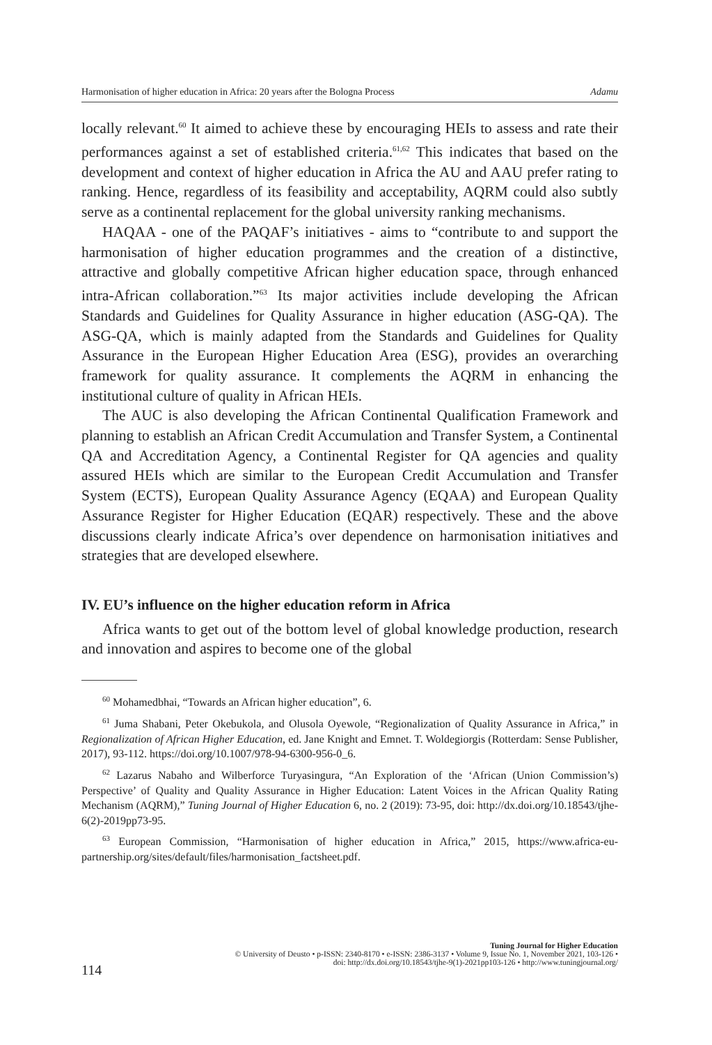Harmonisation of higher education in Africa: 20 years after the Bologna Process Adamu
locally relevant.<sup>60</sup> It aimed to achieve these by encouraging HEIs to assess and rate their performances against a set of established criteria.<sup>61,62</sup> This indicates that based on the development and context of higher education in Africa the AU and AAU prefer rating to ranking. Hence, regardless of its feasibility and acceptability, AQRM could also subtly serve as a continental replacement for the global university ranking mechanisms.
HAQAA - one of the PAQAF’s initiatives - aims to “contribute to and support the harmonisation of higher education programmes and the creation of a distinctive, attractive and globally competitive African higher education space, through enhanced intra-African collaboration.”<sup>63</sup> Its major activities include developing the African Standards and Guidelines for Quality Assurance in higher education (ASG-QA). The ASG-QA, which is mainly adapted from the Standards and Guidelines for Quality Assurance in the European Higher Education Area (ESG), provides an overarching framework for quality assurance. It complements the AQRM in enhancing the institutional culture of quality in African HEIs.
The AUC is also developing the African Continental Qualification Framework and planning to establish an African Credit Accumulation and Transfer System, a Continental QA and Accreditation Agency, a Continental Register for QA agencies and quality assured HEIs which are similar to the European Credit Accumulation and Transfer System (ECTS), European Quality Assurance Agency (EQAA) and European Quality Assurance Register for Higher Education (EQAR) respectively. These and the above discussions clearly indicate Africa’s over dependence on harmonisation initiatives and strategies that are developed elsewhere.
IV. EU’s influence on the higher education reform in Africa
Africa wants to get out of the bottom level of global knowledge production, research and innovation and aspires to become one of the global
<sup>60</sup> Mohamedbhai, “Towards an African higher education”, 6.
<sup>61</sup> Juma Shabani, Peter Okebukola, and Olusola Oyewole, “Regionalization of Quality Assurance in Africa,” in Regionalization of African Higher Education, ed. Jane Knight and Emnet. T. Woldegiorgis (Rotterdam: Sense Publisher, 2017), 93-112. https://doi.org/10.1007/978-94-6300-956-0_6.
<sup>62</sup> Lazarus Nabaho and Wilberforce Turyasingura, “An Exploration of the ‘African (Union Commission’s) Perspective’ of Quality and Quality Assurance in Higher Education: Latent Voices in the African Quality Rating Mechanism (AQRM),” Tuning Journal of Higher Education 6, no. 2 (2019): 73-95, doi: http://dx.doi.org/10.18543/tjhe-6(2)-2019pp73-95.
<sup>63</sup> European Commission, “Harmonisation of higher education in Africa,” 2015, https://www.africa-eu-partnership.org/sites/default/files/harmonisation_factsheet.pdf.
Tuning Journal for Higher Education
© University of Deusto • p-ISSN: 2340-8170 • e-ISSN: 2386-3137 • Volume 9, Issue No. 1, November 2021, 103-126 •
doi: http://dx.doi.org/10.18543/tjhe-9(1)-2021pp103-126 • http://www.tuningjournal.org/
114